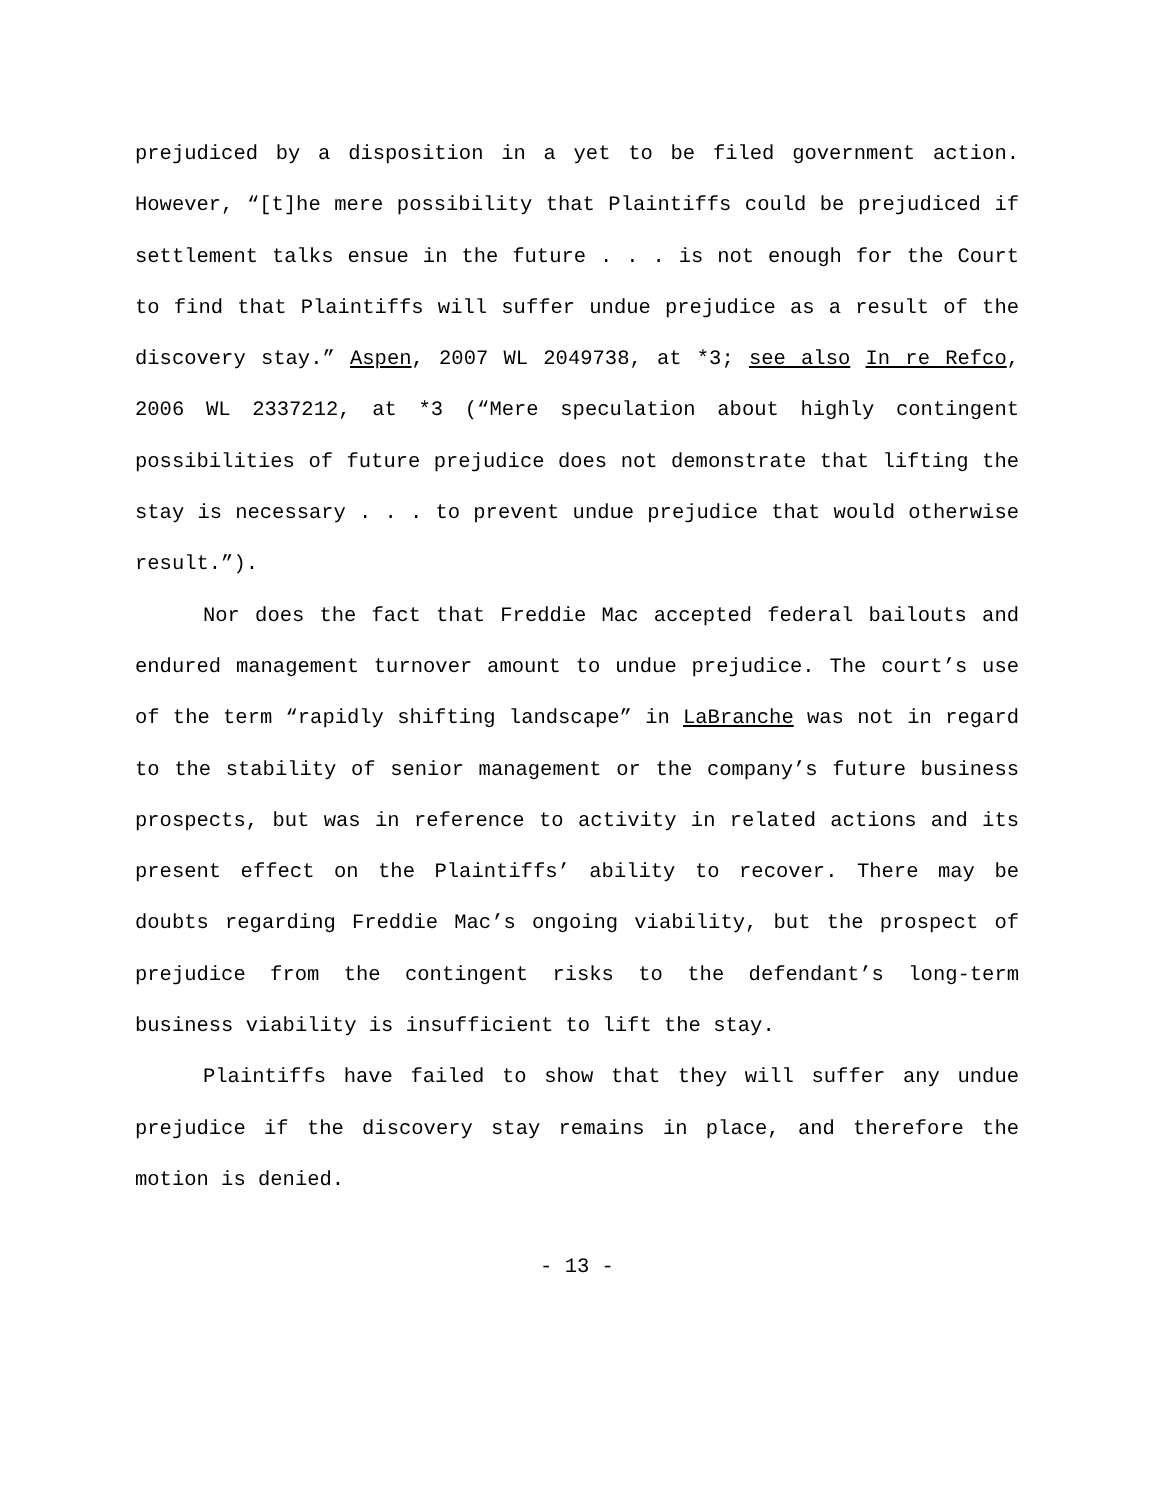prejudiced by a disposition in a yet to be filed government action. However, “[t]he mere possibility that Plaintiffs could be prejudiced if settlement talks ensue in the future . . . is not enough for the Court to find that Plaintiffs will suffer undue prejudice as a result of the discovery stay.” Aspen, 2007 WL 2049738, at *3; see also In re Refco, 2006 WL 2337212, at *3 (“Mere speculation about highly contingent possibilities of future prejudice does not demonstrate that lifting the stay is necessary . . . to prevent undue prejudice that would otherwise result.”).
Nor does the fact that Freddie Mac accepted federal bailouts and endured management turnover amount to undue prejudice. The court’s use of the term “rapidly shifting landscape” in LaBranche was not in regard to the stability of senior management or the company’s future business prospects, but was in reference to activity in related actions and its present effect on the Plaintiffs’ ability to recover. There may be doubts regarding Freddie Mac’s ongoing viability, but the prospect of prejudice from the contingent risks to the defendant’s long-term business viability is insufficient to lift the stay.
Plaintiffs have failed to show that they will suffer any undue prejudice if the discovery stay remains in place, and therefore the motion is denied.
- 13 -